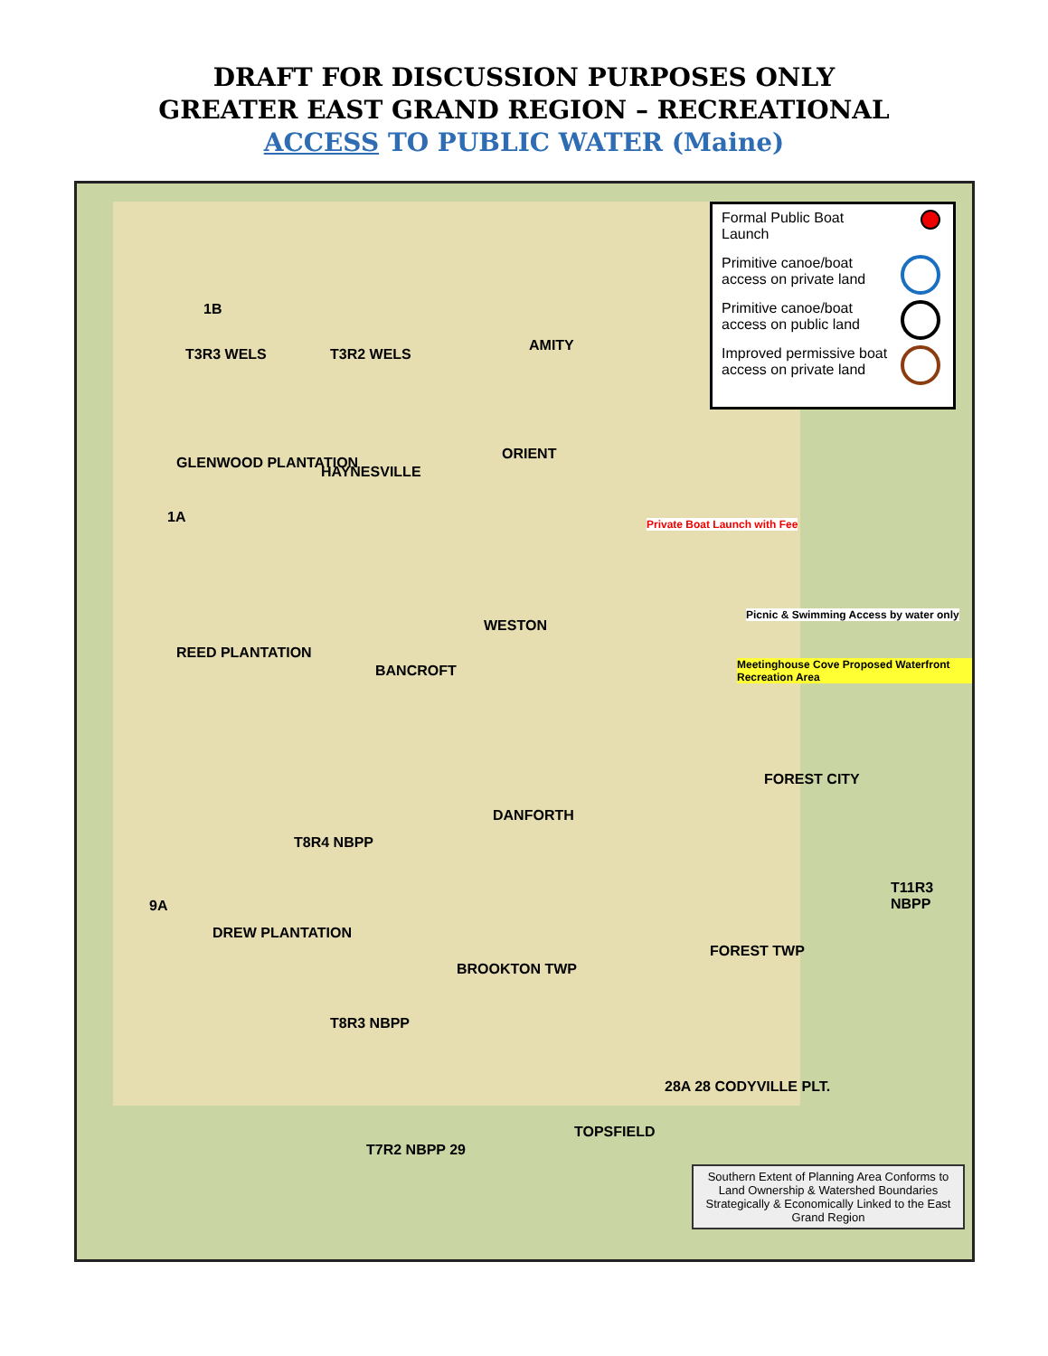DRAFT FOR DISCUSSION PURPOSES ONLY
GREATER EAST GRAND REGION – RECREATIONAL
ACCESS TO PUBLIC WATER (Maine)
Formal Public Boat Launch
Primitive canoe/boat access on private land
Primitive canoe/boat access on public land
Improved permissive boat access on private land
1B
T3R3 WELS T3R2 WELS
AMITY
GLENWOOD PLANTATION
HAYNESVILLE
ORIENT
1A Private Boat Launch with Fee
WESTON
Picnic & Swimming Access by water only
Meetinghouse Cove Proposed Waterfront Recreation Area
REED PLANTATION
BANCROFT
DANFORTH
FOREST CITY
T8R4 NBPP
9A
DREW PLANTATION
BROOKTON TWP
FOREST TWP
T11R3 NBPP
T8R3 NBPP
28A 28 CODYVILLE PLT.
TOPSFIELD
T7R2 NBPP 29
Southern Extent of Planning Area Conforms to Land Ownership & Watershed Boundaries Strategically & Economically Linked to the East Grand Region